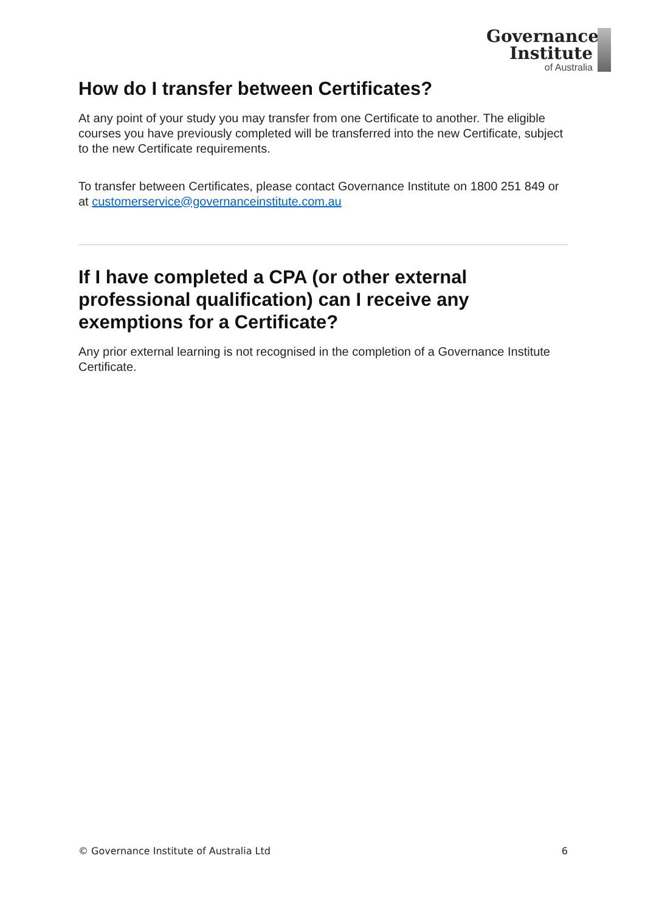Governance
Institute
of Australia
How do I transfer between Certificates?
At any point of your study you may transfer from one Certificate to another. The eligible courses you have previously completed will be transferred into the new Certificate, subject to the new Certificate requirements.
To transfer between Certificates, please contact Governance Institute on 1800 251 849 or at customerservice@governanceinstitute.com.au
If I have completed a CPA (or other external professional qualification) can I receive any exemptions for a Certificate?
Any prior external learning is not recognised in the completion of a Governance Institute Certificate.
© Governance Institute of Australia Ltd 6